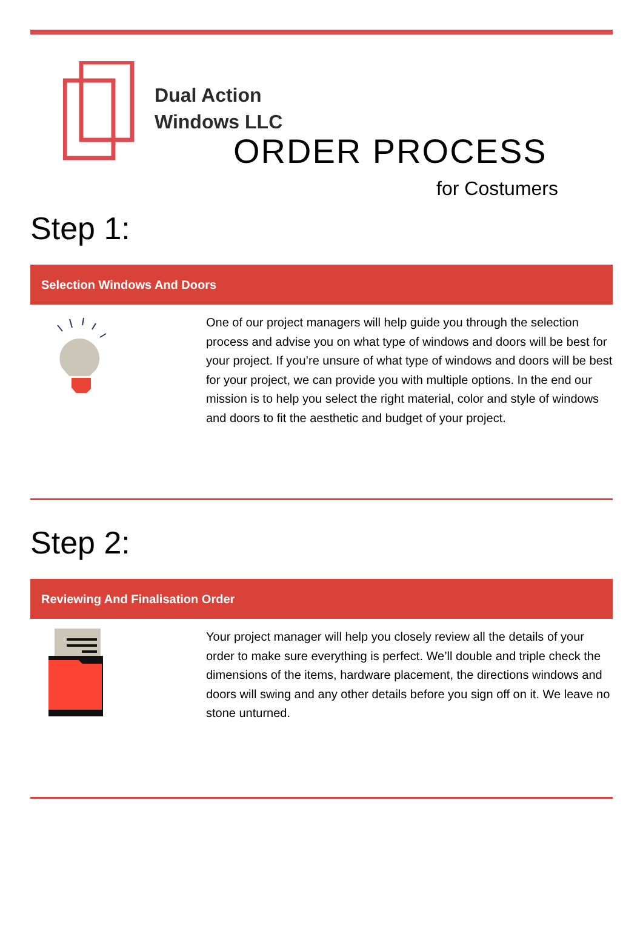Dual Action
Windows LLC
ORDER PROCESS
for Costumers
Step 1:
Selection Windows And Doors
One of our project managers will help guide you through the selection process and advise you on what type of windows and doors will be best for your project. If you’re unsure of what type of windows and doors will be best for your project, we can provide you with multiple options. In the end our mission is to help you select the right material, color and style of windows and doors to fit the aesthetic and budget of your project.
Step 2:
Reviewing And Finalisation Order
Your project manager will help you closely review all the details of your order to make sure everything is perfect. We’ll double and triple check the dimensions of the items, hardware placement, the directions windows and doors will swing and any other details before you sign off on it. We leave no stone unturned.